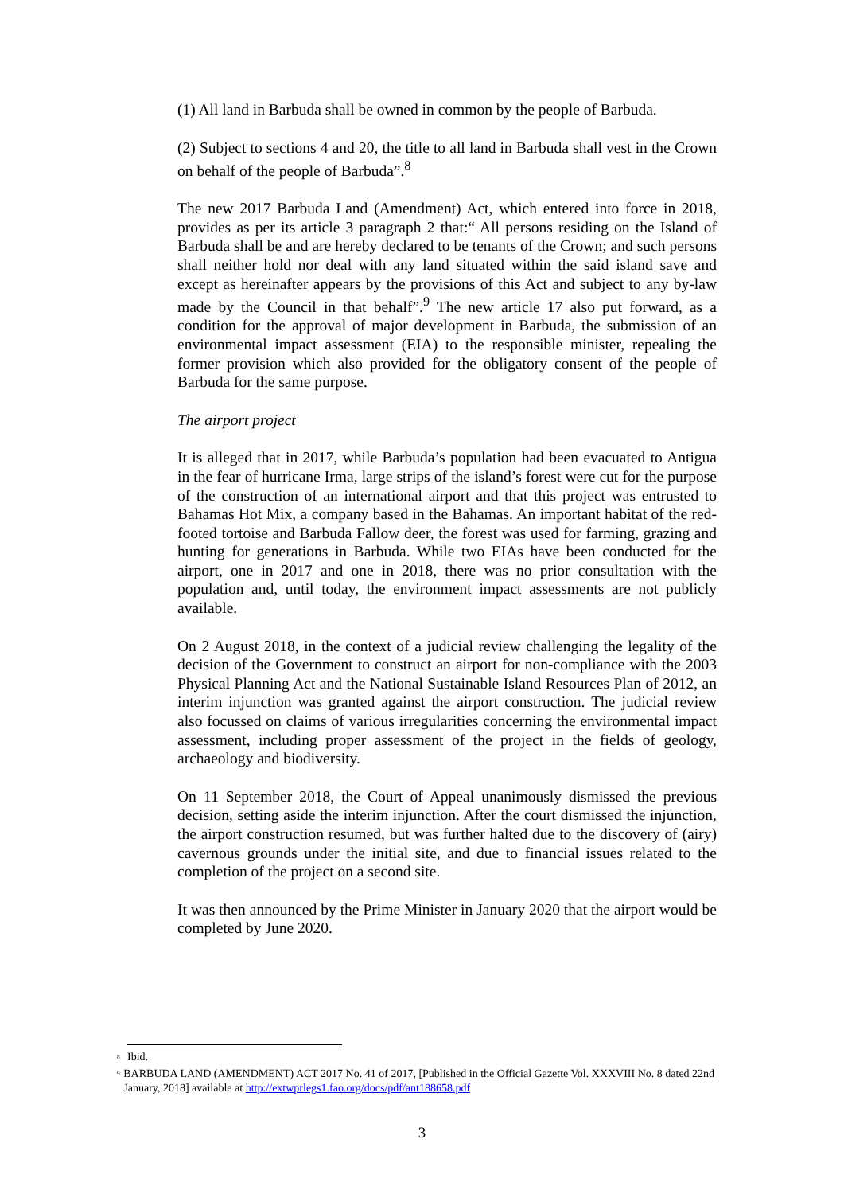(1) All land in Barbuda shall be owned in common by the people of Barbuda.
(2) Subject to sections 4 and 20, the title to all land in Barbuda shall vest in the Crown on behalf of the people of Barbuda”.<sup>8</sup>
The new 2017 Barbuda Land (Amendment) Act, which entered into force in 2018, provides as per its article 3 paragraph 2 that:“ All persons residing on the Island of Barbuda shall be and are hereby declared to be tenants of the Crown; and such persons shall neither hold nor deal with any land situated within the said island save and except as hereinafter appears by the provisions of this Act and subject to any by-law made by the Council in that behalf”.<sup>9</sup> The new article 17 also put forward, as a condition for the approval of major development in Barbuda, the submission of an environmental impact assessment (EIA) to the responsible minister, repealing the former provision which also provided for the obligatory consent of the people of Barbuda for the same purpose.
The airport project
It is alleged that in 2017, while Barbuda’s population had been evacuated to Antigua in the fear of hurricane Irma, large strips of the island’s forest were cut for the purpose of the construction of an international airport and that this project was entrusted to Bahamas Hot Mix, a company based in the Bahamas. An important habitat of the red-footed tortoise and Barbuda Fallow deer, the forest was used for farming, grazing and hunting for generations in Barbuda. While two EIAs have been conducted for the airport, one in 2017 and one in 2018, there was no prior consultation with the population and, until today, the environment impact assessments are not publicly available.
On 2 August 2018, in the context of a judicial review challenging the legality of the decision of the Government to construct an airport for non-compliance with the 2003 Physical Planning Act and the National Sustainable Island Resources Plan of 2012, an interim injunction was granted against the airport construction. The judicial review also focussed on claims of various irregularities concerning the environmental impact assessment, including proper assessment of the project in the fields of geology, archaeology and biodiversity.
On 11 September 2018, the Court of Appeal unanimously dismissed the previous decision, setting aside the interim injunction. After the court dismissed the injunction, the airport construction resumed, but was further halted due to the discovery of (airy) cavernous grounds under the initial site, and due to financial issues related to the completion of the project on a second site.
It was then announced by the Prime Minister in January 2020 that the airport would be completed by June 2020.
<sup>8</sup> Ibid.
<sup>9</sup> BARBUDA LAND (AMENDMENT) ACT 2017 No. 41 of 2017, [Published in the Official Gazette Vol. XXXVIII No. 8 dated 22nd January, 2018] available at http://extwprlegs1.fao.org/docs/pdf/ant188658.pdf
3